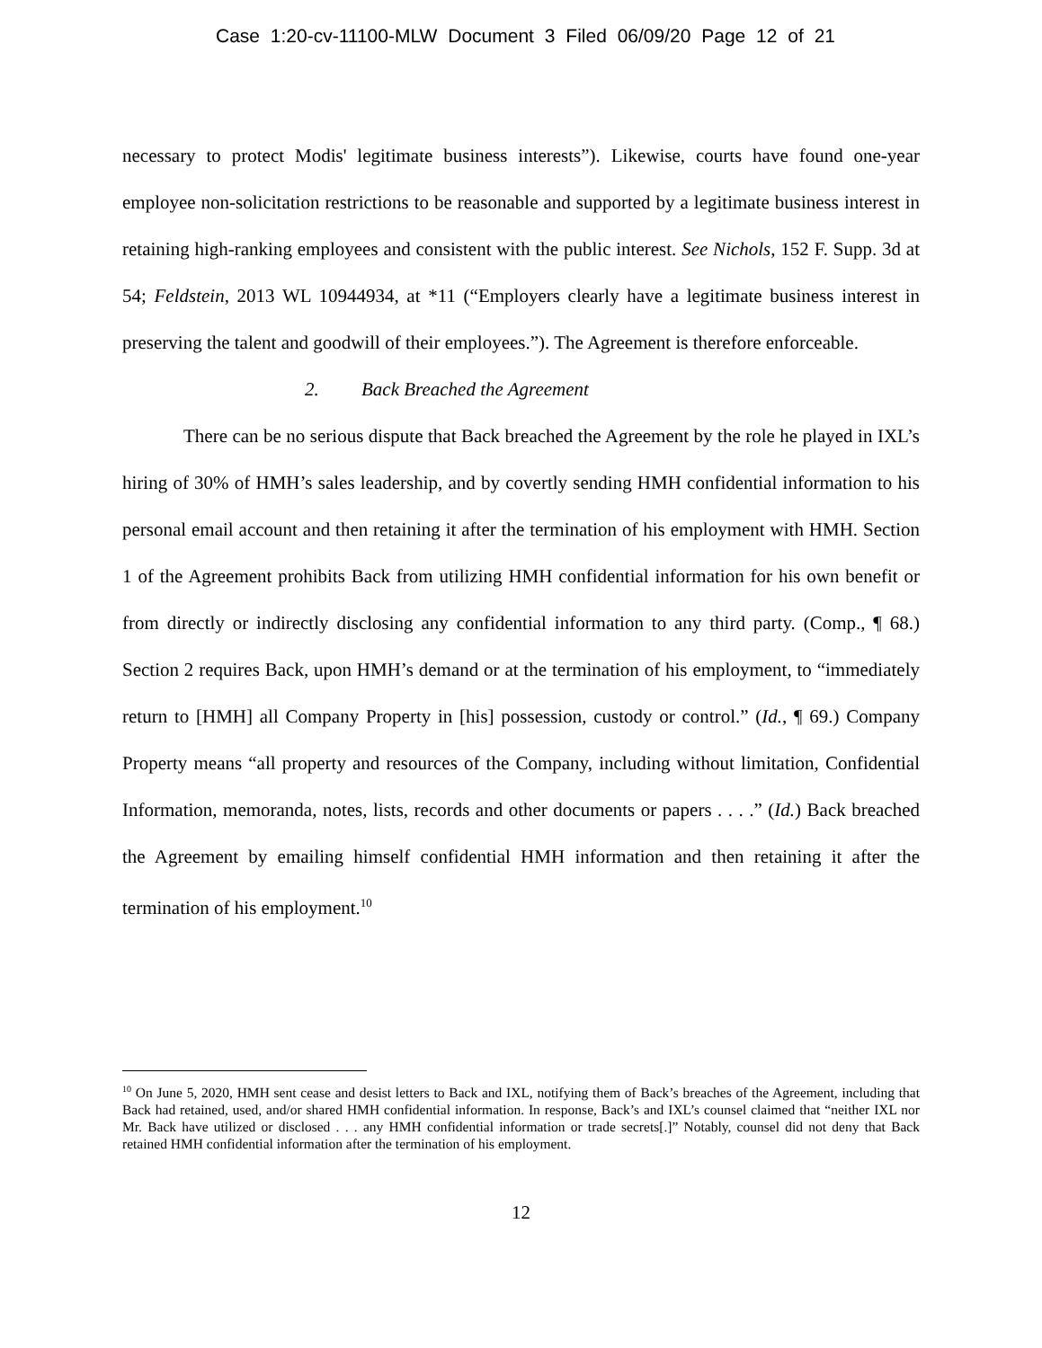Case 1:20-cv-11100-MLW Document 3 Filed 06/09/20 Page 12 of 21
necessary to protect Modis' legitimate business interests”). Likewise, courts have found one-year employee non-solicitation restrictions to be reasonable and supported by a legitimate business interest in retaining high-ranking employees and consistent with the public interest. See Nichols, 152 F. Supp. 3d at 54; Feldstein, 2013 WL 10944934, at *11 (“Employers clearly have a legitimate business interest in preserving the talent and goodwill of their employees.”). The Agreement is therefore enforceable.
2. Back Breached the Agreement
There can be no serious dispute that Back breached the Agreement by the role he played in IXL’s hiring of 30% of HMH’s sales leadership, and by covertly sending HMH confidential information to his personal email account and then retaining it after the termination of his employment with HMH. Section 1 of the Agreement prohibits Back from utilizing HMH confidential information for his own benefit or from directly or indirectly disclosing any confidential information to any third party. (Comp., ¶ 68.) Section 2 requires Back, upon HMH’s demand or at the termination of his employment, to “immediately return to [HMH] all Company Property in [his] possession, custody or control.” (Id., ¶ 69.) Company Property means “all property and resources of the Company, including without limitation, Confidential Information, memoranda, notes, lists, records and other documents or papers . . . .” (Id.) Back breached the Agreement by emailing himself confidential HMH information and then retaining it after the termination of his employment.<sup>10</sup>
<sup>10</sup> On June 5, 2020, HMH sent cease and desist letters to Back and IXL, notifying them of Back’s breaches of the Agreement, including that Back had retained, used, and/or shared HMH confidential information. In response, Back’s and IXL’s counsel claimed that “neither IXL nor Mr. Back have utilized or disclosed . . . any HMH confidential information or trade secrets[.]” Notably, counsel did not deny that Back retained HMH confidential information after the termination of his employment.
12